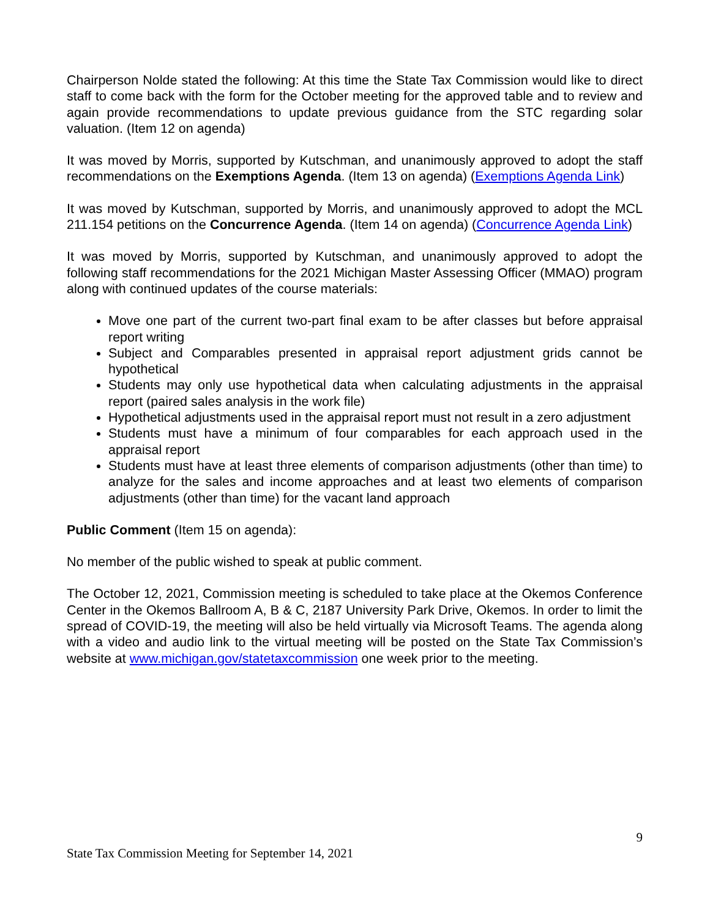Chairperson Nolde stated the following: At this time the State Tax Commission would like to direct staff to come back with the form for the October meeting for the approved table and to review and again provide recommendations to update previous guidance from the STC regarding solar valuation. (Item 12 on agenda)
It was moved by Morris, supported by Kutschman, and unanimously approved to adopt the staff recommendations on the Exemptions Agenda. (Item 13 on agenda) (Exemptions Agenda Link)
It was moved by Kutschman, supported by Morris, and unanimously approved to adopt the MCL 211.154 petitions on the Concurrence Agenda. (Item 14 on agenda) (Concurrence Agenda Link)
It was moved by Morris, supported by Kutschman, and unanimously approved to adopt the following staff recommendations for the 2021 Michigan Master Assessing Officer (MMAO) program along with continued updates of the course materials:
Move one part of the current two-part final exam to be after classes but before appraisal report writing
Subject and Comparables presented in appraisal report adjustment grids cannot be hypothetical
Students may only use hypothetical data when calculating adjustments in the appraisal report (paired sales analysis in the work file)
Hypothetical adjustments used in the appraisal report must not result in a zero adjustment
Students must have a minimum of four comparables for each approach used in the appraisal report
Students must have at least three elements of comparison adjustments (other than time) to analyze for the sales and income approaches and at least two elements of comparison adjustments (other than time) for the vacant land approach
Public Comment (Item 15 on agenda):
No member of the public wished to speak at public comment.
The October 12, 2021, Commission meeting is scheduled to take place at the Okemos Conference Center in the Okemos Ballroom A, B & C, 2187 University Park Drive, Okemos. In order to limit the spread of COVID-19, the meeting will also be held virtually via Microsoft Teams. The agenda along with a video and audio link to the virtual meeting will be posted on the State Tax Commission’s website at www.michigan.gov/statetaxcommission one week prior to the meeting.
9
State Tax Commission Meeting for September 14, 2021